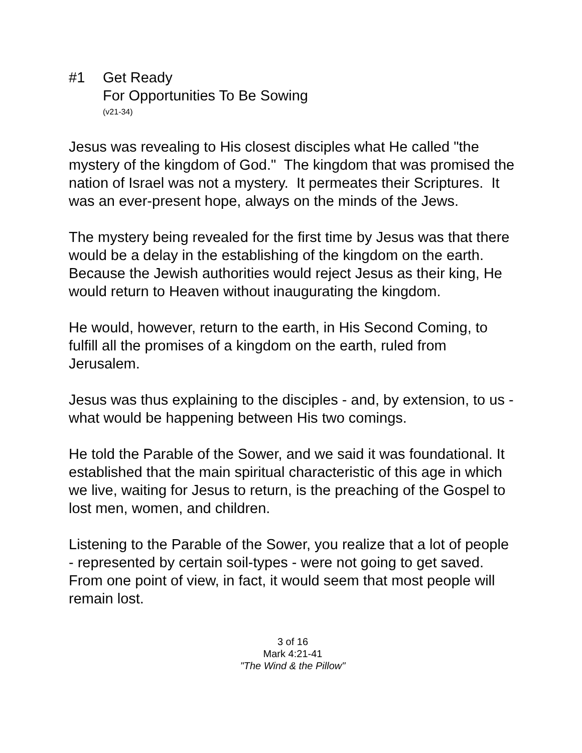#1 Get Ready
For Opportunities To Be Sowing
(v21-34)
Jesus was revealing to His closest disciples what He called "the mystery of the kingdom of God." The kingdom that was promised the nation of Israel was not a mystery. It permeates their Scriptures. It was an ever-present hope, always on the minds of the Jews.
The mystery being revealed for the first time by Jesus was that there would be a delay in the establishing of the kingdom on the earth. Because the Jewish authorities would reject Jesus as their king, He would return to Heaven without inaugurating the kingdom.
He would, however, return to the earth, in His Second Coming, to fulfill all the promises of a kingdom on the earth, ruled from Jerusalem.
Jesus was thus explaining to the disciples - and, by extension, to us - what would be happening between His two comings.
He told the Parable of the Sower, and we said it was foundational. It established that the main spiritual characteristic of this age in which we live, waiting for Jesus to return, is the preaching of the Gospel to lost men, women, and children.
Listening to the Parable of the Sower, you realize that a lot of people - represented by certain soil-types - were not going to get saved. From one point of view, in fact, it would seem that most people will remain lost.
3 of 16
Mark 4:21-41
"The Wind & the Pillow"